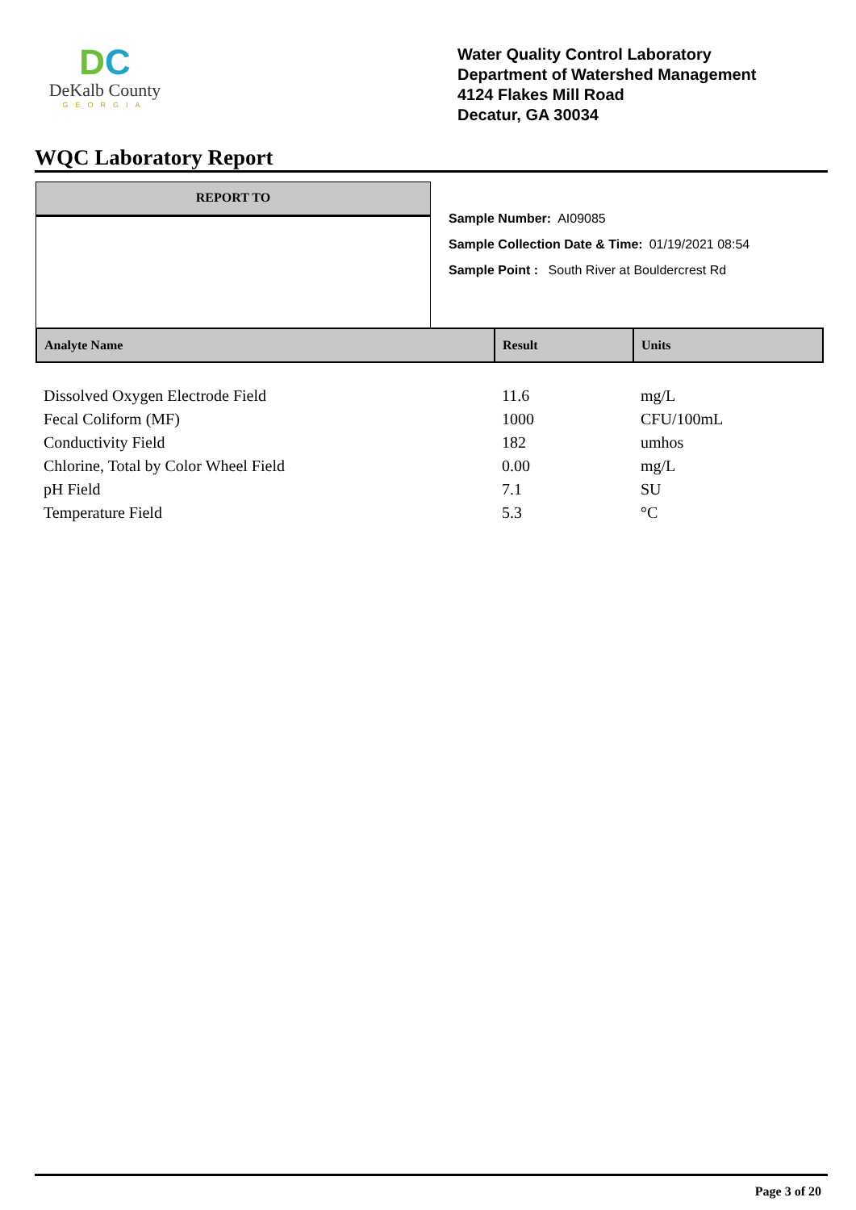DC
DeKalb County
GEORGIA
Water Quality Control Laboratory
Department of Watershed Management
4124 Flakes Mill Road
Decatur, GA 30034
WQC Laboratory Report
REPORT TO
Sample Number: AI09085
Sample Collection Date & Time: 01/19/2021 08:54
Sample Point : South River at Bouldercrest Rd
| Analyte Name | Result | Units |
| --- | --- | --- |
| Dissolved Oxygen Electrode Field | 11.6 | mg/L |
| Fecal Coliform (MF) | 1000 | CFU/100mL |
| Conductivity Field | 182 | umhos |
| Chlorine, Total by Color Wheel Field | 0.00 | mg/L |
| pH Field | 7.1 | SU |
| Temperature Field | 5.3 | °C |
Page 3 of 20